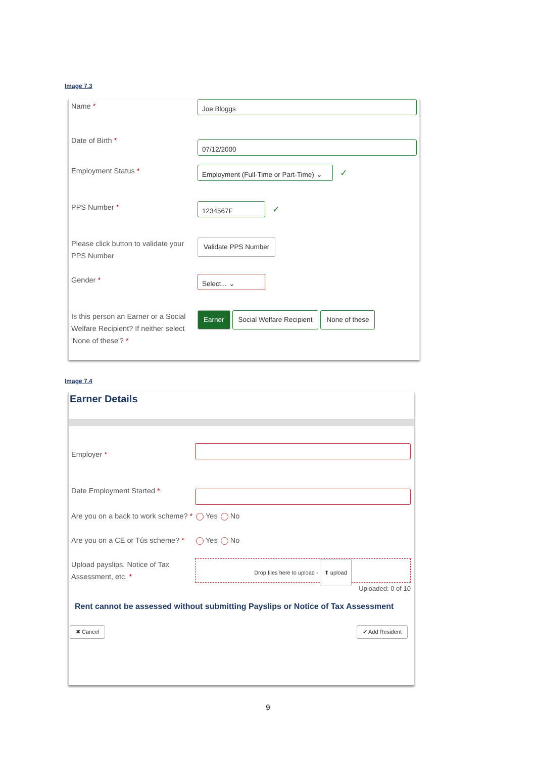Image 7.3
Name *
Joe Bloggs
Date of Birth *
07/12/2000
Employment Status *
Employment (Full-Time or Part-Time) ⌄
✓
PPS Number *
1234567F
✓
Please click button to validate your PPS Number
Validate PPS Number
Gender *
Select... ⌄
Is this person an Earner or a Social Welfare Recipient? If neither select 'None of these'? *
Earner Social Welfare Recipient None of these
Image 7.4
Earner Details
Employer *
Date Employment Started *
Are you on a back to work scheme? *
Yes No
Are you on a CE or Tús scheme? *
Yes No
Upload payslips, Notice of Tax Assessment, etc. *
Drop files here to upload - ⬆ upload
Uploaded: 0 of 10
Rent cannot be assessed without submitting Payslips or Notice of Tax Assessment
✖ Cancel ✔ Add Resident
9